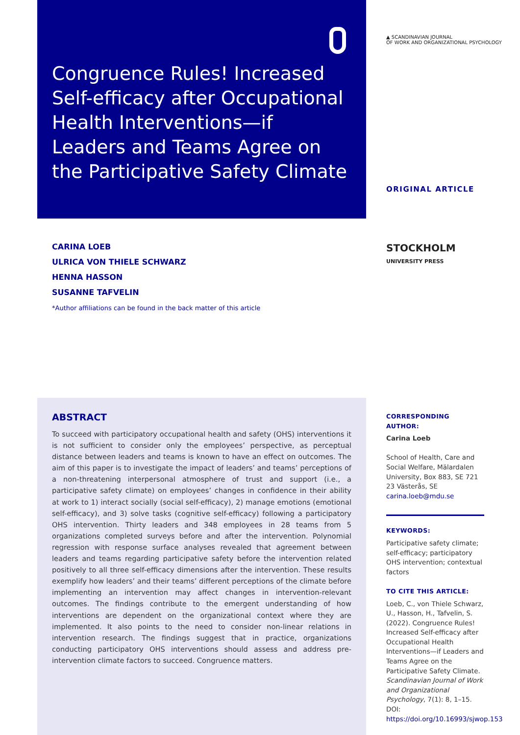Congruence Rules! Increased Self-efficacy after Occupational Health Interventions—if Leaders and Teams Agree on the Participative Safety Climate
▲ SCANDINAVIAN JOURNAL
OF WORK AND ORGANIZATIONAL PSYCHOLOGY
ORIGINAL ARTICLE
CARINA LOEB
ULRICA VON THIELE SCHWARZ
HENNA HASSON
SUSANNE TAFVELIN
*Author affiliations can be found in the back matter of this article
STOCKHOLM
UNIVERSITY PRESS
ABSTRACT
To succeed with participatory occupational health and safety (OHS) interventions it is not sufficient to consider only the employees’ perspective, as perceptual distance between leaders and teams is known to have an effect on outcomes. The aim of this paper is to investigate the impact of leaders’ and teams’ perceptions of a non-threatening interpersonal atmosphere of trust and support (i.e., a participative safety climate) on employees’ changes in confidence in their ability at work to 1) interact socially (social self-efficacy), 2) manage emotions (emotional self-efficacy), and 3) solve tasks (cognitive self-efficacy) following a participatory OHS intervention. Thirty leaders and 348 employees in 28 teams from 5 organizations completed surveys before and after the intervention. Polynomial regression with response surface analyses revealed that agreement between leaders and teams regarding participative safety before the intervention related positively to all three self-efficacy dimensions after the intervention. These results exemplify how leaders’ and their teams’ different perceptions of the climate before implementing an intervention may affect changes in intervention-relevant outcomes. The findings contribute to the emergent understanding of how interventions are dependent on the organizational context where they are implemented. It also points to the need to consider non-linear relations in intervention research. The findings suggest that in practice, organizations conducting participatory OHS interventions should assess and address pre-intervention climate factors to succeed. Congruence matters.
CORRESPONDING AUTHOR:
Carina Loeb
School of Health, Care and Social Welfare, Mälardalen University, Box 883, SE 721 23 Västerås, SE
carina.loeb@mdu.se
KEYWORDS:
Participative safety climate; self-efficacy; participatory OHS intervention; contextual factors
TO CITE THIS ARTICLE:
Loeb, C., von Thiele Schwarz, U., Hasson, H., Tafvelin, S. (2022). Congruence Rules! Increased Self-efficacy after Occupational Health Interventions—if Leaders and Teams Agree on the Participative Safety Climate. Scandinavian Journal of Work and Organizational Psychology, 7(1): 8, 1–15. DOI: https://doi.org/10.16993/sjwop.153